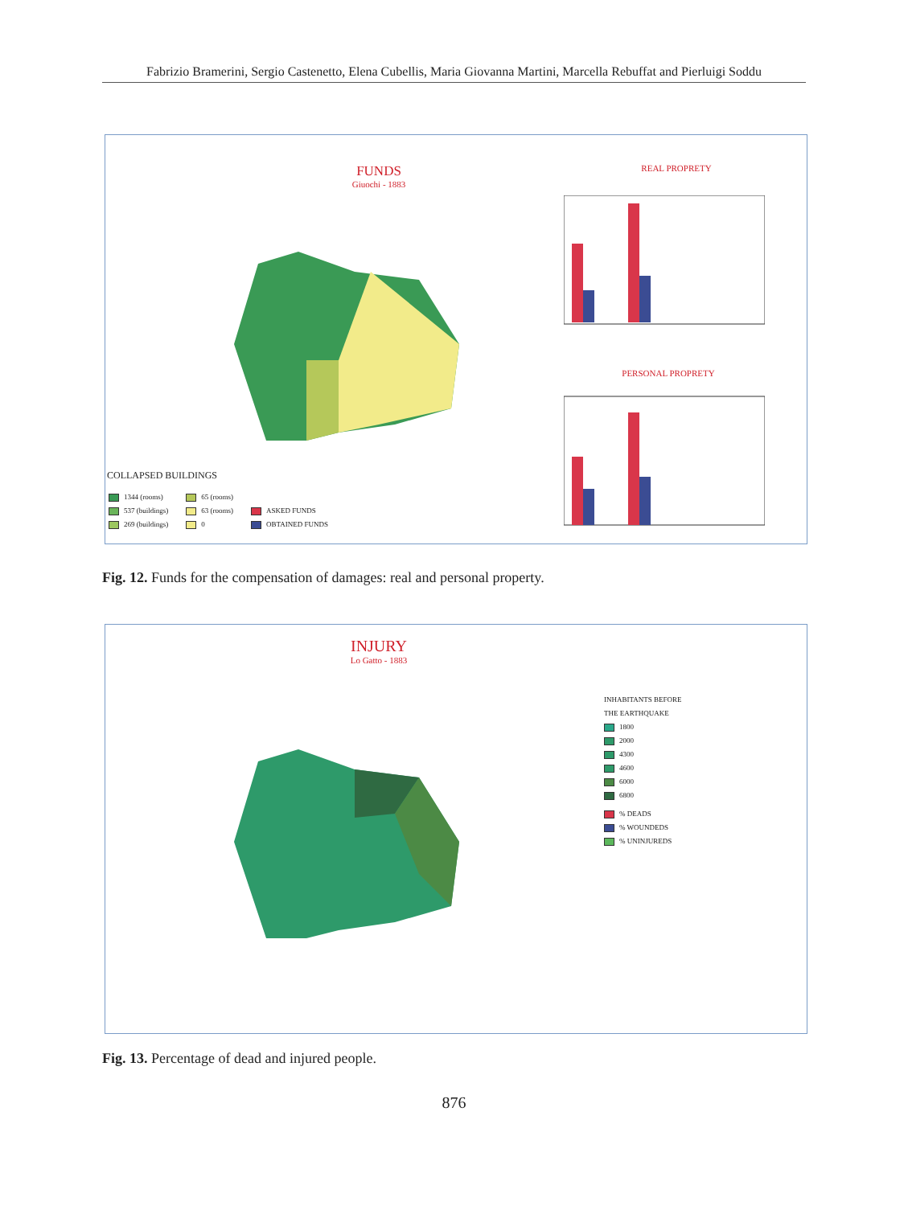Fabrizio Bramerini, Sergio Castenetto, Elena Cubellis, Maria Giovanna Martini, Marcella Rebuffat and Pierluigi Soddu
FUNDS
Giuochi - 1883
REAL PROPRETY
PERSONAL PROPRETY
COLLAPSED BUILDINGS
1344 (rooms)
537 (buildings)
269 (buildings)
65 (rooms)
63 (rooms)
0
ASKED FUNDS
OBTAINED FUNDS
Fig. 12. Funds for the compensation of damages: real and personal property.
INJURY
Lo Gatto - 1883
INHABITANTS BEFORE
THE EARTHQUAKE
1800
2000
4300
4600
6000
6800
% DEADS
% WOUNDEDS
% UNINJUREDS
Fig. 13. Percentage of dead and injured people.
876